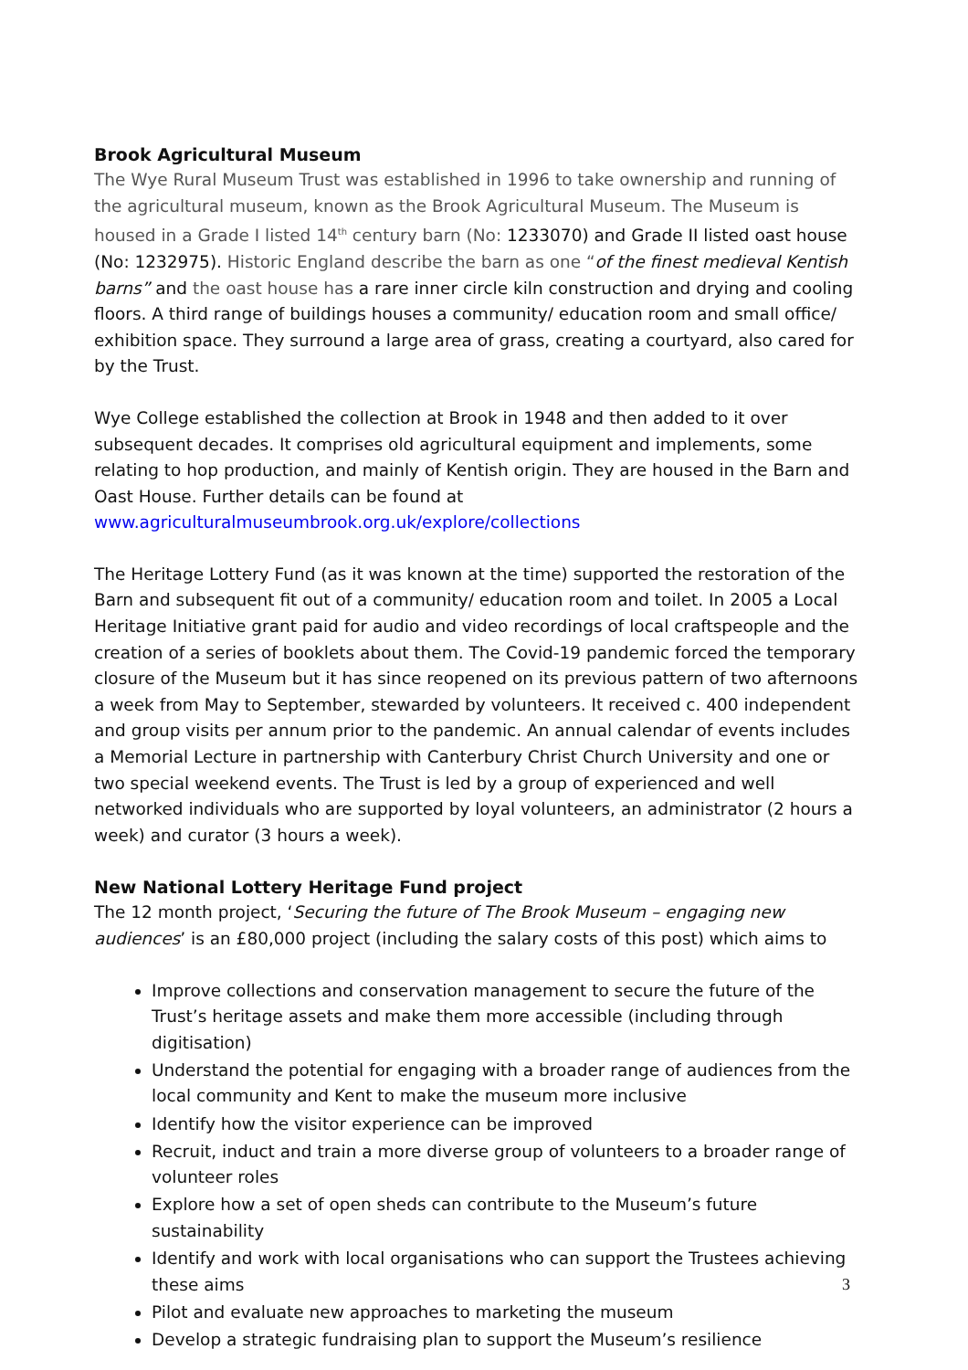Brook Agricultural Museum
The Wye Rural Museum Trust was established in 1996 to take ownership and running of the agricultural museum, known as the Brook Agricultural Museum. The Museum is housed in a Grade I listed 14<sup>th</sup> century barn (No: 1233070) and Grade II listed oast house (No: 1232975). Historic England describe the barn as one “of the finest medieval Kentish barns” and the oast house has a rare inner circle kiln construction and drying and cooling floors. A third range of buildings houses a community/ education room and small office/ exhibition space. They surround a large area of grass, creating a courtyard, also cared for by the Trust.
Wye College established the collection at Brook in 1948 and then added to it over subsequent decades. It comprises old agricultural equipment and implements, some relating to hop production, and mainly of Kentish origin. They are housed in the Barn and Oast House. Further details can be found at www.agriculturalmuseumbrook.org.uk/explore/collections
The Heritage Lottery Fund (as it was known at the time) supported the restoration of the Barn and subsequent fit out of a community/ education room and toilet. In 2005 a Local Heritage Initiative grant paid for audio and video recordings of local craftspeople and the creation of a series of booklets about them. The Covid-19 pandemic forced the temporary closure of the Museum but it has since reopened on its previous pattern of two afternoons a week from May to September, stewarded by volunteers. It received c. 400 independent and group visits per annum prior to the pandemic. An annual calendar of events includes a Memorial Lecture in partnership with Canterbury Christ Church University and one or two special weekend events. The Trust is led by a group of experienced and well networked individuals who are supported by loyal volunteers, an administrator (2 hours a week) and curator (3 hours a week).
New National Lottery Heritage Fund project
The 12 month project, ‘Securing the future of The Brook Museum – engaging new audiences’ is an £80,000 project (including the salary costs of this post) which aims to
Improve collections and conservation management to secure the future of the Trust’s heritage assets and make them more accessible (including through digitisation)
Understand the potential for engaging with a broader range of audiences from the local community and Kent to make the museum more inclusive
Identify how the visitor experience can be improved
Recruit, induct and train a more diverse group of volunteers to a broader range of volunteer roles
Explore how a set of open sheds can contribute to the Museum’s future sustainability
Identify and work with local organisations who can support the Trustees achieving these aims
Pilot and evaluate new approaches to marketing the museum
Develop a strategic fundraising plan to support the Museum’s resilience
3